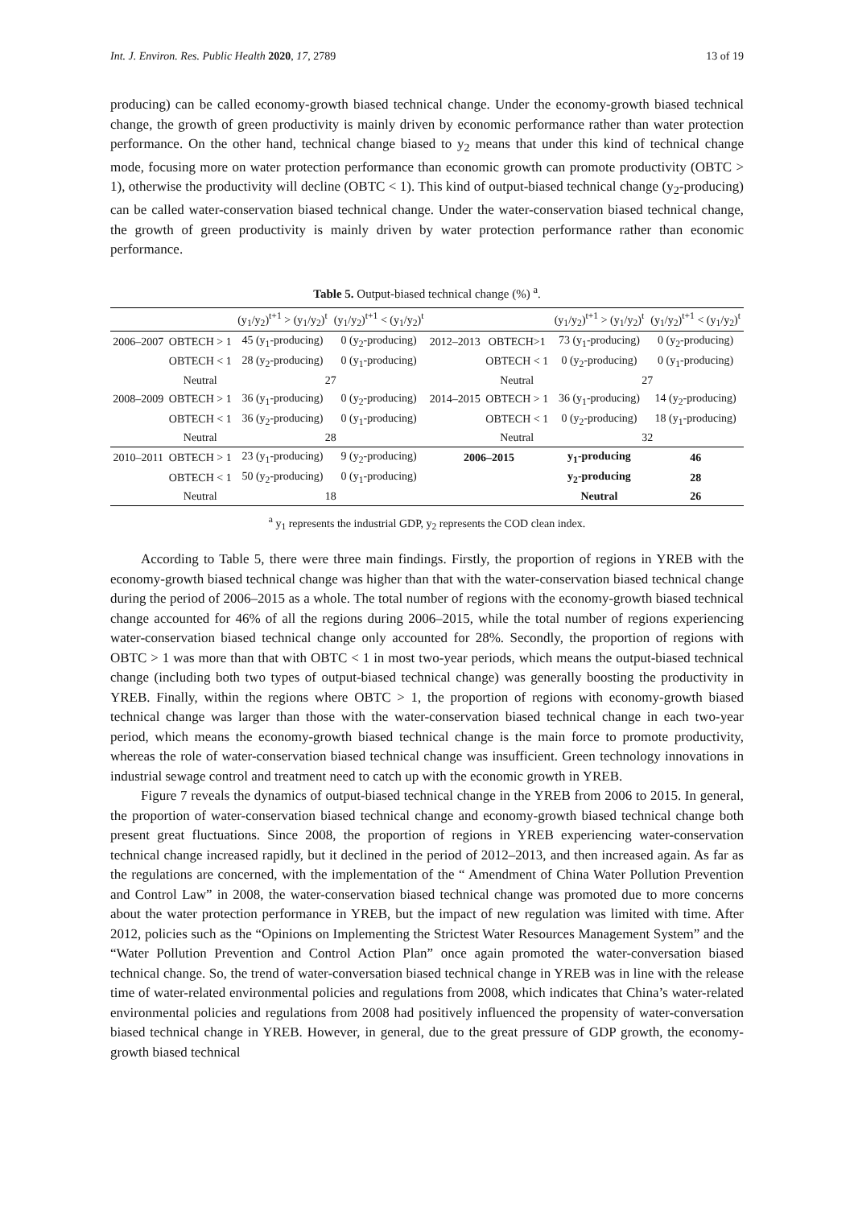Int. J. Environ. Res. Public Health 2020, 17, 2789 13 of 19
producing) can be called economy-growth biased technical change. Under the economy-growth biased technical change, the growth of green productivity is mainly driven by economic performance rather than water protection performance. On the other hand, technical change biased to y<sub>2</sub> means that under this kind of technical change mode, focusing more on water protection performance than economic growth can promote productivity (OBTC > 1), otherwise the productivity will decline (OBTC < 1). This kind of output-biased technical change (y<sub>2</sub>-producing) can be called water-conservation biased technical change. Under the water-conservation biased technical change, the growth of green productivity is mainly driven by water protection performance rather than economic performance.
Table 5. Output-biased technical change (%) <sup>a</sup>.
| | | (y<sub>1</sub>/y<sub>2</sub>)<sup>t+1</sup> > (y<sub>1</sub>/y<sub>2</sub>)<sup>t</sup> | (y<sub>1</sub>/y<sub>2</sub>)<sup>t+1</sup> < (y<sub>1</sub>/y<sub>2</sub>)<sup>t</sup> | | | (y<sub>1</sub>/y<sub>2</sub>)<sup>t+1</sup> > (y<sub>1</sub>/y<sub>2</sub>)<sup>t</sup> | (y<sub>1</sub>/y<sub>2</sub>)<sup>t+1</sup> < (y<sub>1</sub>/y<sub>2</sub>)<sup>t</sup> |
| --- | --- | --- | --- | --- | --- | --- | --- |
| 2006–2007 | OBTECH > 1 | 45 (y<sub>1</sub>-producing) | 0 (y<sub>2</sub>-producing) | 2012–2013 | OBTECH>1 | 73 (y<sub>1</sub>-producing) | 0 (y<sub>2</sub>-producing) |
| | OBTECH < 1 | 28 (y<sub>2</sub>-producing) | 0 (y<sub>1</sub>-producing) | | OBTECH < 1 | 0 (y<sub>2</sub>-producing) | 0 (y<sub>1</sub>-producing) |
| | Neutral | 27 | | | Neutral | 27 | |
| 2008–2009 | OBTECH > 1 | 36 (y<sub>1</sub>-producing) | 0 (y<sub>2</sub>-producing) | 2014–2015 | OBTECH > 1 | 36 (y<sub>1</sub>-producing) | 14 (y<sub>2</sub>-producing) |
| | OBTECH < 1 | 36 (y<sub>2</sub>-producing) | 0 (y<sub>1</sub>-producing) | | OBTECH < 1 | 0 (y<sub>2</sub>-producing) | 18 (y<sub>1</sub>-producing) |
| | Neutral | 28 | | | Neutral | 32 | |
| 2010–2011 | OBTECH > 1 | 23 (y<sub>1</sub>-producing) | 9 (y<sub>2</sub>-producing) | 2006–2015 | | y<sub>1</sub>-producing | 46 |
| | OBTECH < 1 | 50 (y<sub>2</sub>-producing) | 0 (y<sub>1</sub>-producing) | | | y<sub>2</sub>-producing | 28 |
| | Neutral | 18 | | | | Neutral | 26 |
<sup>a</sup> y<sub>1</sub> represents the industrial GDP, y<sub>2</sub> represents the COD clean index.
According to Table 5, there were three main findings. Firstly, the proportion of regions in YREB with the economy-growth biased technical change was higher than that with the water-conservation biased technical change during the period of 2006–2015 as a whole. The total number of regions with the economy-growth biased technical change accounted for 46% of all the regions during 2006–2015, while the total number of regions experiencing water-conservation biased technical change only accounted for 28%. Secondly, the proportion of regions with OBTC > 1 was more than that with OBTC < 1 in most two-year periods, which means the output-biased technical change (including both two types of output-biased technical change) was generally boosting the productivity in YREB. Finally, within the regions where OBTC > 1, the proportion of regions with economy-growth biased technical change was larger than those with the water-conservation biased technical change in each two-year period, which means the economy-growth biased technical change is the main force to promote productivity, whereas the role of water-conservation biased technical change was insufficient. Green technology innovations in industrial sewage control and treatment need to catch up with the economic growth in YREB.
Figure 7 reveals the dynamics of output-biased technical change in the YREB from 2006 to 2015. In general, the proportion of water-conservation biased technical change and economy-growth biased technical change both present great fluctuations. Since 2008, the proportion of regions in YREB experiencing water-conservation technical change increased rapidly, but it declined in the period of 2012–2013, and then increased again. As far as the regulations are concerned, with the implementation of the “ Amendment of China Water Pollution Prevention and Control Law” in 2008, the water-conservation biased technical change was promoted due to more concerns about the water protection performance in YREB, but the impact of new regulation was limited with time. After 2012, policies such as the “Opinions on Implementing the Strictest Water Resources Management System” and the “Water Pollution Prevention and Control Action Plan” once again promoted the water-conversation biased technical change. So, the trend of water-conversation biased technical change in YREB was in line with the release time of water-related environmental policies and regulations from 2008, which indicates that China’s water-related environmental policies and regulations from 2008 had positively influenced the propensity of water-conversation biased technical change in YREB. However, in general, due to the great pressure of GDP growth, the economy-growth biased technical